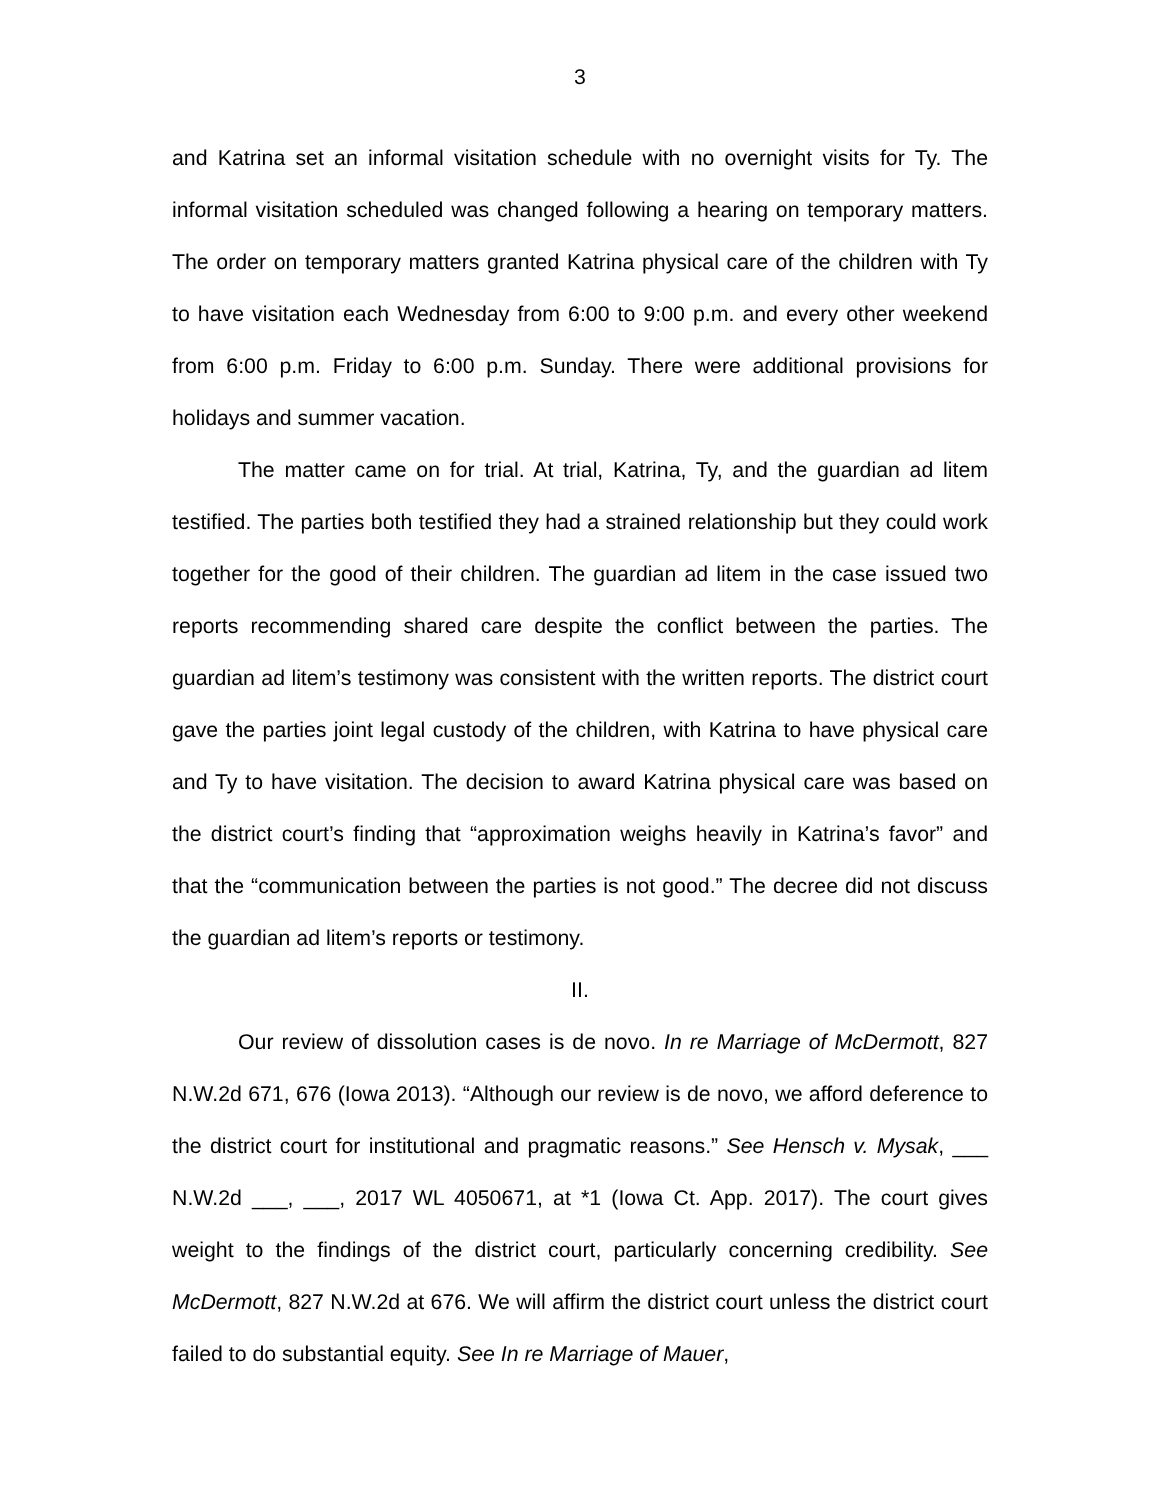3
and Katrina set an informal visitation schedule with no overnight visits for Ty. The informal visitation scheduled was changed following a hearing on temporary matters. The order on temporary matters granted Katrina physical care of the children with Ty to have visitation each Wednesday from 6:00 to 9:00 p.m. and every other weekend from 6:00 p.m. Friday to 6:00 p.m. Sunday. There were additional provisions for holidays and summer vacation.
The matter came on for trial. At trial, Katrina, Ty, and the guardian ad litem testified. The parties both testified they had a strained relationship but they could work together for the good of their children. The guardian ad litem in the case issued two reports recommending shared care despite the conflict between the parties. The guardian ad litem’s testimony was consistent with the written reports. The district court gave the parties joint legal custody of the children, with Katrina to have physical care and Ty to have visitation. The decision to award Katrina physical care was based on the district court’s finding that “approximation weighs heavily in Katrina’s favor” and that the “communication between the parties is not good.” The decree did not discuss the guardian ad litem’s reports or testimony.
II.
Our review of dissolution cases is de novo. In re Marriage of McDermott, 827 N.W.2d 671, 676 (Iowa 2013). “Although our review is de novo, we afford deference to the district court for institutional and pragmatic reasons.” See Hensch v. Mysak, ___ N.W.2d ___, ___, 2017 WL 4050671, at *1 (Iowa Ct. App. 2017). The court gives weight to the findings of the district court, particularly concerning credibility. See McDermott, 827 N.W.2d at 676. We will affirm the district court unless the district court failed to do substantial equity. See In re Marriage of Mauer,